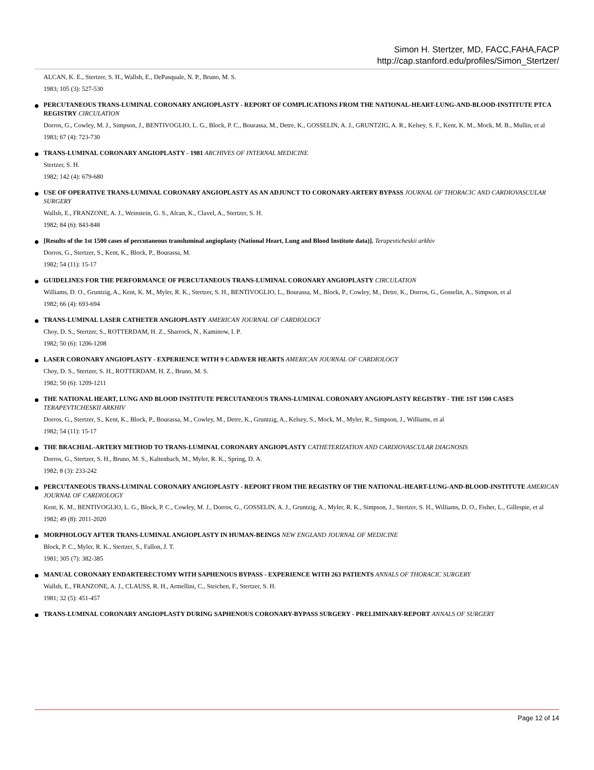Simon H. Stertzer, MD, FACC,FAHA,FACP
http://cap.stanford.edu/profiles/Simon_Stertzer/
ALCAN, K. E., Stertzer, S. H., Wallsh, E., DePasquale, N. P., Bruno, M. S.
1983; 105 (3): 527-530
PERCUTANEOUS TRANS-LUMINAL CORONARY ANGIOPLASTY - REPORT OF COMPLICATIONS FROM THE NATIONAL-HEART-LUNG-AND-BLOOD-INSTITUTE PTCA REGISTRY CIRCULATION
Dorros, G., Cowley, M. J., Simpson, J., BENTIVOGLIO, L. G., Block, P. C., Bourassa, M., Detre, K., GOSSELIN, A. J., GRUNTZIG, A. R., Kelsey, S. F., Kent, K. M., Mock, M. B., Mullin, et al
1983; 67 (4): 723-730
TRANS-LUMINAL CORONARY ANGIOPLASTY - 1981 ARCHIVES OF INTERNAL MEDICINE
Stertzer, S. H.
1982; 142 (4): 679-680
USE OF OPERATIVE TRANS-LUMINAL CORONARY ANGIOPLASTY AS AN ADJUNCT TO CORONARY-ARTERY BYPASS JOURNAL OF THORACIC AND CARDIOVASCULAR SURGERY
Wallsh, E., FRANZONE, A. J., Weinstein, G. S., Alcan, K., Clavel, A., Stertzer, S. H.
1982; 84 (6): 843-848
[Results of the 1st 1500 cases of percutaneous transluminal angioplasty (National Heart, Lung and Blood Institute data)]. Terapevticheskii arkhiv
Dorros, G., Stertzer, S., Kent, K., Block, P., Bourassa, M.
1982; 54 (11): 15-17
GUIDELINES FOR THE PERFORMANCE OF PERCUTANEOUS TRANS-LUMINAL CORONARY ANGIOPLASTY CIRCULATION
Williams, D. O., Gruntzig, A., Kent, K. M., Myler, R. K., Stertzer, S. H., BENTIVOGLIO, L., Bourassa, M., Block, P., Cowley, M., Detre, K., Dorros, G., Gosselin, A., Simpson, et al
1982; 66 (4): 693-694
TRANS-LUMINAL LASER CATHETER ANGIOPLASTY AMERICAN JOURNAL OF CARDIOLOGY
Choy, D. S., Stertzer, S., ROTTERDAM, H. Z., Sharrock, N., Kaminow, I. P.
1982; 50 (6): 1206-1208
LASER CORONARY ANGIOPLASTY - EXPERIENCE WITH 9 CADAVER HEARTS AMERICAN JOURNAL OF CARDIOLOGY
Choy, D. S., Stertzer, S. H., ROTTERDAM, H. Z., Bruno, M. S.
1982; 50 (6): 1209-1211
THE NATIONAL HEART, LUNG AND BLOOD INSTITUTE PERCUTANEOUS TRANS-LUMINAL CORONARY ANGIOPLASTY REGISTRY - THE 1ST 1500 CASES TERAPEVTICHESKII ARKHIV
Dorros, G., Stertzer, S., Kent, K., Block, P., Bourassa, M., Cowley, M., Detre, K., Gruntzig, A., Kelsey, S., Mock, M., Myler, R., Simpson, J., Williams, et al
1982; 54 (11): 15-17
THE BRACHIAL-ARTERY METHOD TO TRANS-LUMINAL CORONARY ANGIOPLASTY CATHETERIZATION AND CARDIOVASCULAR DIAGNOSIS
Dorros, G., Stertzer, S. H., Bruno, M. S., Kaltenbach, M., Myler, R. K., Spring, D. A.
1982; 8 (3): 233-242
PERCUTANEOUS TRANS-LUMINAL CORONARY ANGIOPLASTY - REPORT FROM THE REGISTRY OF THE NATIONAL-HEART-LUNG-AND-BLOOD-INSTITUTE AMERICAN JOURNAL OF CARDIOLOGY
Kent, K. M., BENTIVOGLIO, L. G., Block, P. C., Cowley, M. J., Dorros, G., GOSSELIN, A. J., Gruntzig, A., Myler, R. K., Simpson, J., Stertzer, S. H., Williams, D. O., Fisher, L., Gillespie, et al
1982; 49 (8): 2011-2020
MORPHOLOGY AFTER TRANS-LUMINAL ANGIOPLASTY IN HUMAN-BEINGS NEW ENGLAND JOURNAL OF MEDICINE
Block, P. C., Myler, R. K., Stertzer, S., Fallon, J. T.
1981; 305 (7): 382-385
MANUAL CORONARY ENDARTERECTOMY WITH SAPHENOUS BYPASS - EXPERIENCE WITH 263 PATIENTS ANNALS OF THORACIC SURGERY
Wallsh, E., FRANZONE, A. J., CLAUSS, R. H., Armellini, C., Steichen, F., Stertzer, S. H.
1981; 32 (5): 451-457
TRANS-LUMINAL CORONARY ANGIOPLASTY DURING SAPHENOUS CORONARY-BYPASS SURGERY - PRELIMINARY-REPORT ANNALS OF SURGERY
Page 12 of 14